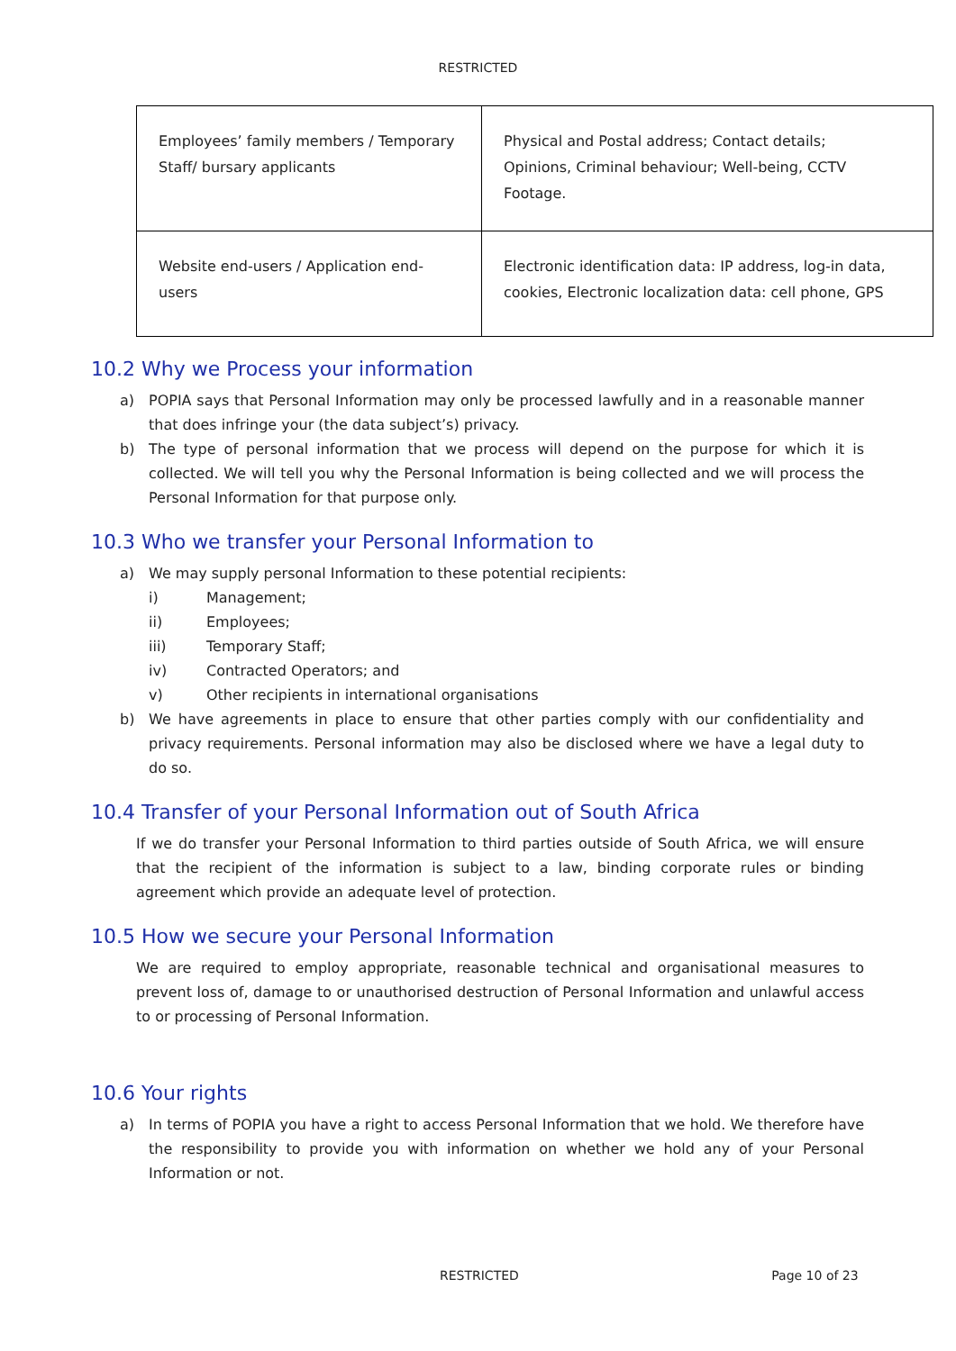RESTRICTED
| Employees’ family members / Temporary Staff/ bursary applicants | Physical and Postal address; Contact details; Opinions, Criminal behaviour; Well-being, CCTV Footage. |
| Website end-users / Application end-users | Electronic identification data: IP address, log-in data, cookies, Electronic localization data: cell phone, GPS |
10.2 Why we Process your information
a) POPIA says that Personal Information may only be processed lawfully and in a reasonable manner that does infringe your (the data subject’s) privacy.
b) The type of personal information that we process will depend on the purpose for which it is collected. We will tell you why the Personal Information is being collected and we will process the Personal Information for that purpose only.
10.3 Who we transfer your Personal Information to
a) We may supply personal Information to these potential recipients:
i) Management;
ii) Employees;
iii) Temporary Staff;
iv) Contracted Operators; and
v) Other recipients in international organisations
b) We have agreements in place to ensure that other parties comply with our confidentiality and privacy requirements. Personal information may also be disclosed where we have a legal duty to do so.
10.4 Transfer of your Personal Information out of South Africa
If we do transfer your Personal Information to third parties outside of South Africa, we will ensure that the recipient of the information is subject to a law, binding corporate rules or binding agreement which provide an adequate level of protection.
10.5 How we secure your Personal Information
We are required to employ appropriate, reasonable technical and organisational measures to prevent loss of, damage to or unauthorised destruction of Personal Information and unlawful access to or processing of Personal Information.
10.6 Your rights
a) In terms of POPIA you have a right to access Personal Information that we hold. We therefore have the responsibility to provide you with information on whether we hold any of your Personal Information or not.
RESTRICTED Page 10 of 23